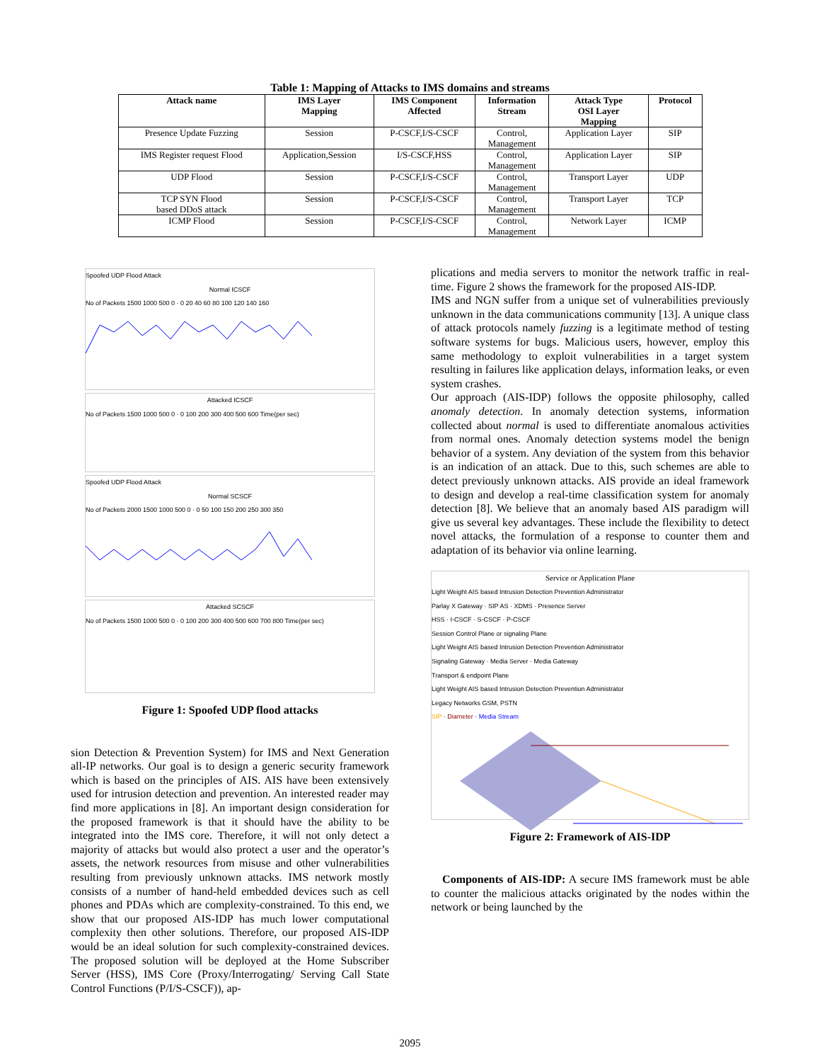Table 1: Mapping of Attacks to IMS domains and streams
| Attack name | IMS Layer Mapping | IMS Component Affected | Information Stream | Attack Type OSI Layer Mapping | Protocol |
| --- | --- | --- | --- | --- | --- |
| Presence Update Fuzzing | Session | P-CSCF,I/S-CSCF | Control, Management | Application Layer | SIP |
| IMS Register request Flood | Application,Session | I/S-CSCF,HSS | Control, Management | Application Layer | SIP |
| UDP Flood | Session | P-CSCF,I/S-CSCF | Control, Management | Transport Layer | UDP |
| TCP SYN Flood based DDoS attack | Session | P-CSCF,I/S-CSCF | Control, Management | Transport Layer | TCP |
| ICMP Flood | Session | P-CSCF,I/S-CSCF | Control, Management | Network Layer | ICMP |
Spoofed UDP Flood Attack
Normal ICSCF
No of Packets 1500 1000 500 0 · 0 20 40 60 80 100 120 140 160
Attacked ICSCF
No of Packets 1500 1000 500 0 · 0 100 200 300 400 500 600 Time(per sec)
Spoofed UDP Flood Attack
Normal SCSCF
No of Packets 2000 1500 1000 500 0 · 0 50 100 150 200 250 300 350
Attacked SCSCF
No of Packets 1500 1000 500 0 · 0 100 200 300 400 500 600 700 800 Time(per sec)
Figure 1: Spoofed UDP flood attacks
sion Detection & Prevention System) for IMS and Next Generation all-IP networks. Our goal is to design a generic security framework which is based on the principles of AIS. AIS have been extensively used for intrusion detection and prevention. An interested reader may find more applications in [8]. An important design consideration for the proposed framework is that it should have the ability to be integrated into the IMS core. Therefore, it will not only detect a majority of attacks but would also protect a user and the operator’s assets, the network resources from misuse and other vulnerabilities resulting from previously unknown attacks. IMS network mostly consists of a number of hand-held embedded devices such as cell phones and PDAs which are complexity-constrained. To this end, we show that our proposed AIS-IDP has much lower computational complexity then other solutions. Therefore, our proposed AIS-IDP would be an ideal solution for such complexity-constrained devices. The proposed solution will be deployed at the Home Subscriber Server (HSS), IMS Core (Proxy/Interrogating/ Serving Call State Control Functions (P/I/S-CSCF)), ap-
plications and media servers to monitor the network traffic in real-time. Figure 2 shows the framework for the proposed AIS-IDP.
IMS and NGN suffer from a unique set of vulnerabilities previously unknown in the data communications community [13]. A unique class of attack protocols namely fuzzing is a legitimate method of testing software systems for bugs. Malicious users, however, employ this same methodology to exploit vulnerabilities in a target system resulting in failures like application delays, information leaks, or even system crashes.
Our approach (AIS-IDP) follows the opposite philosophy, called anomaly detection. In anomaly detection systems, information collected about normal is used to differentiate anomalous activities from normal ones. Anomaly detection systems model the benign behavior of a system. Any deviation of the system from this behavior is an indication of an attack. Due to this, such schemes are able to detect previously unknown attacks. AIS provide an ideal framework to design and develop a real-time classification system for anomaly detection [8]. We believe that an anomaly based AIS paradigm will give us several key advantages. These include the flexibility to detect novel attacks, the formulation of a response to counter them and adaptation of its behavior via online learning.
Service or Application Plane
Light Weight AIS based Intrusion Detection Prevention Administrator
Parlay X Gateway · SIP AS · XDMS · Presence Server
HSS · I-CSCF · S-CSCF · P-CSCF
Session Control Plane or signaling Plane
Light Weight AIS based Intrusion Detection Prevention Administrator
Signaling Gateway · Media Server · Media Gateway
Transport & endpoint Plane
Light Weight AIS based Intrusion Detection Prevention Administrator
Legacy Networks GSM, PSTN
SIP · Diameter · Media Stream
Figure 2: Framework of AIS-IDP
Components of AIS-IDP: A secure IMS framework must be able to counter the malicious attacks originated by the nodes within the network or being launched by the
2095